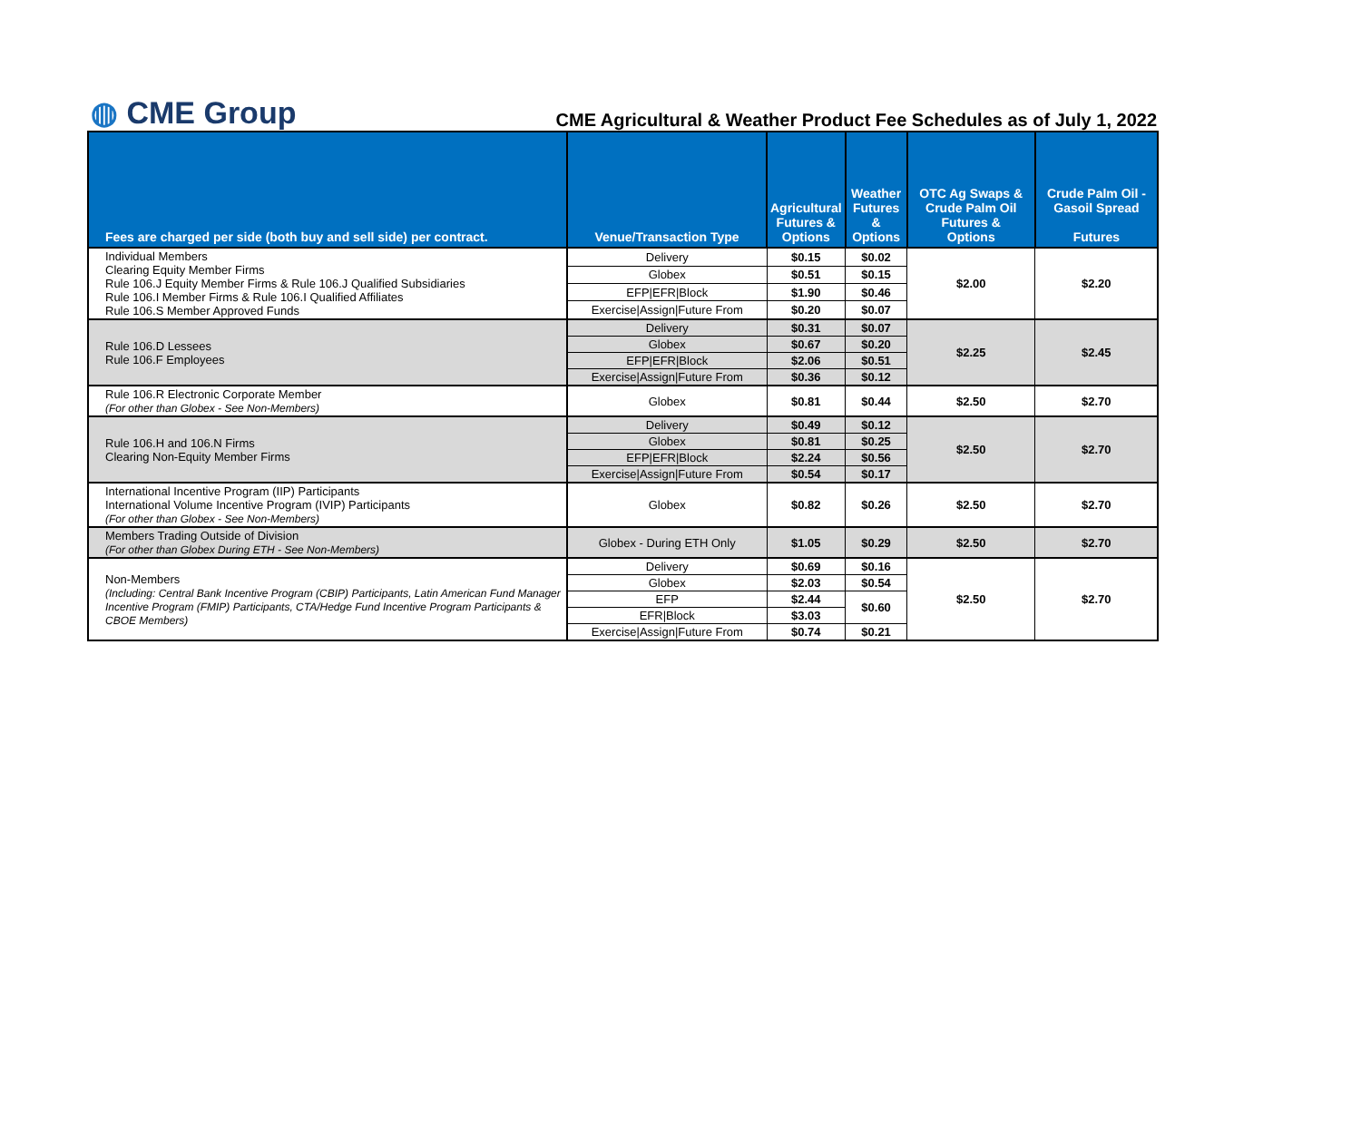◍ CME Group
CME Agricultural & Weather Product Fee Schedules as of July 1, 2022
| Fees are charged per side (both buy and sell side) per contract. | Venue/Transaction Type | Agricultural Futures & Options | Weather Futures & Options | OTC Ag Swaps & Crude Palm Oil Futures & Options | Crude Palm Oil - Gasoil Spread Futures |
| --- | --- | --- | --- | --- | --- |
| Individual Members Clearing Equity Member Firms Rule 106.J Equity Member Firms & Rule 106.J Qualified Subsidiaries Rule 106.I Member Firms & Rule 106.I Qualified Affiliates Rule 106.S Member Approved Funds | Delivery | $0.15 | $0.02 | $2.00 | $2.20 |
| | Globex | $0.51 | $0.15 | | |
| | EFP/EFR/Block | $1.90 | $0.46 | | |
| | Exercise/Assign/Future From | $0.20 | $0.07 | | |
| Rule 106.D Lessees Rule 106.F Employees | Delivery | $0.31 | $0.07 | $2.25 | $2.45 |
| | Globex | $0.67 | $0.20 | | |
| | EFP/EFR/Block | $2.06 | $0.51 | | |
| | Exercise/Assign/Future From | $0.36 | $0.12 | | |
| Rule 106.R Electronic Corporate Member (For other than Globex - See Non-Members) | Globex | $0.81 | $0.44 | $2.50 | $2.70 |
| Rule 106.H and 106.N Firms Clearing Non-Equity Member Firms | Delivery | $0.49 | $0.12 | $2.50 | $2.70 |
| | Globex | $0.81 | $0.25 | | |
| | EFP/EFR/Block | $2.24 | $0.56 | | |
| | Exercise/Assign/Future From | $0.54 | $0.17 | | |
| International Incentive Program (IIP) Participants International Volume Incentive Program (IVIP) Participants (For other than Globex - See Non-Members) | Globex | $0.82 | $0.26 | $2.50 | $2.70 |
| Members Trading Outside of Division (For other than Globex During ETH - See Non-Members) | Globex - During ETH Only | $1.05 | $0.29 | $2.50 | $2.70 |
| Non-Members (Including: Central Bank Incentive Program (CBIP) Participants, Latin American Fund Manager Incentive Program (FMIP) Participants, CTA/Hedge Fund Incentive Program Participants & CBOE Members) | Delivery | $0.69 | $0.16 | $2.50 | $2.70 |
| | Globex | $2.03 | $0.54 | | |
| | EFP | $2.44 | $0.60 | | |
| | EFR/Block | $3.03 | | | |
| | Exercise/Assign/Future From | $0.74 | $0.21 | | |